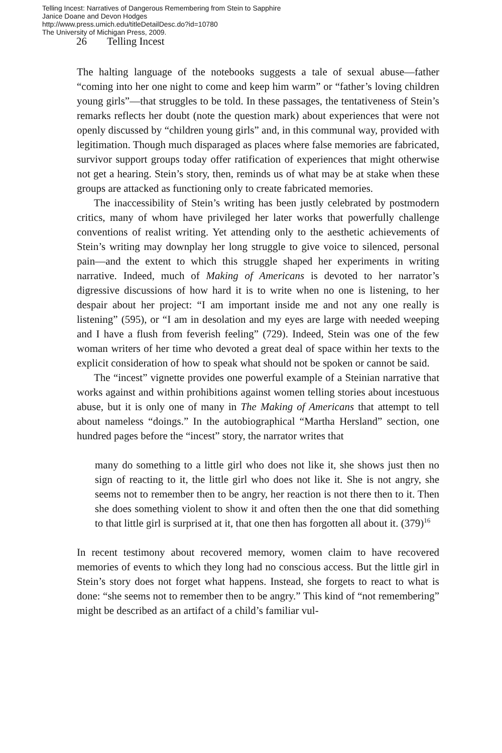Telling Incest: Narratives of Dangerous Remembering from Stein to Sapphire
Janice Doane and Devon Hodges
http://www.press.umich.edu/titleDetailDesc.do?id=10780
The University of Michigan Press, 2009.
26 Telling Incest
The halting language of the notebooks suggests a tale of sexual abuse—father “coming into her one night to come and keep him warm” or “father’s loving children young girls”—that struggles to be told. In these passages, the tentativeness of Stein’s remarks reflects her doubt (note the question mark) about experiences that were not openly discussed by “children young girls” and, in this communal way, provided with legitimation. Though much disparaged as places where false memories are fabricated, survivor support groups today offer ratification of experiences that might otherwise not get a hearing. Stein’s story, then, reminds us of what may be at stake when these groups are attacked as functioning only to create fabricated memories.
The inaccessibility of Stein’s writing has been justly celebrated by postmodern critics, many of whom have privileged her later works that powerfully challenge conventions of realist writing. Yet attending only to the aesthetic achievements of Stein’s writing may downplay her long struggle to give voice to silenced, personal pain—and the extent to which this struggle shaped her experiments in writing narrative. Indeed, much of Making of Americans is devoted to her narrator’s digressive discussions of how hard it is to write when no one is listening, to her despair about her project: “I am important inside me and not any one really is listening” (595), or “I am in desolation and my eyes are large with needed weeping and I have a flush from feverish feeling” (729). Indeed, Stein was one of the few woman writers of her time who devoted a great deal of space within her texts to the explicit consideration of how to speak what should not be spoken or cannot be said.
The “incest” vignette provides one powerful example of a Steinian narrative that works against and within prohibitions against women telling stories about incestuous abuse, but it is only one of many in The Making of Americans that attempt to tell about nameless “doings.” In the autobiographical “Martha Hersland” section, one hundred pages before the “incest” story, the narrator writes that
many do something to a little girl who does not like it, she shows just then no sign of reacting to it, the little girl who does not like it. She is not angry, she seems not to remember then to be angry, her reaction is not there then to it. Then she does something violent to show it and often then the one that did something to that little girl is surprised at it, that one then has forgotten all about it. (379)<sup>16</sup>
In recent testimony about recovered memory, women claim to have recovered memories of events to which they long had no conscious access. But the little girl in Stein’s story does not forget what happens. Instead, she forgets to react to what is done: “she seems not to remember then to be angry.” This kind of “not remembering” might be described as an artifact of a child’s familiar vul-